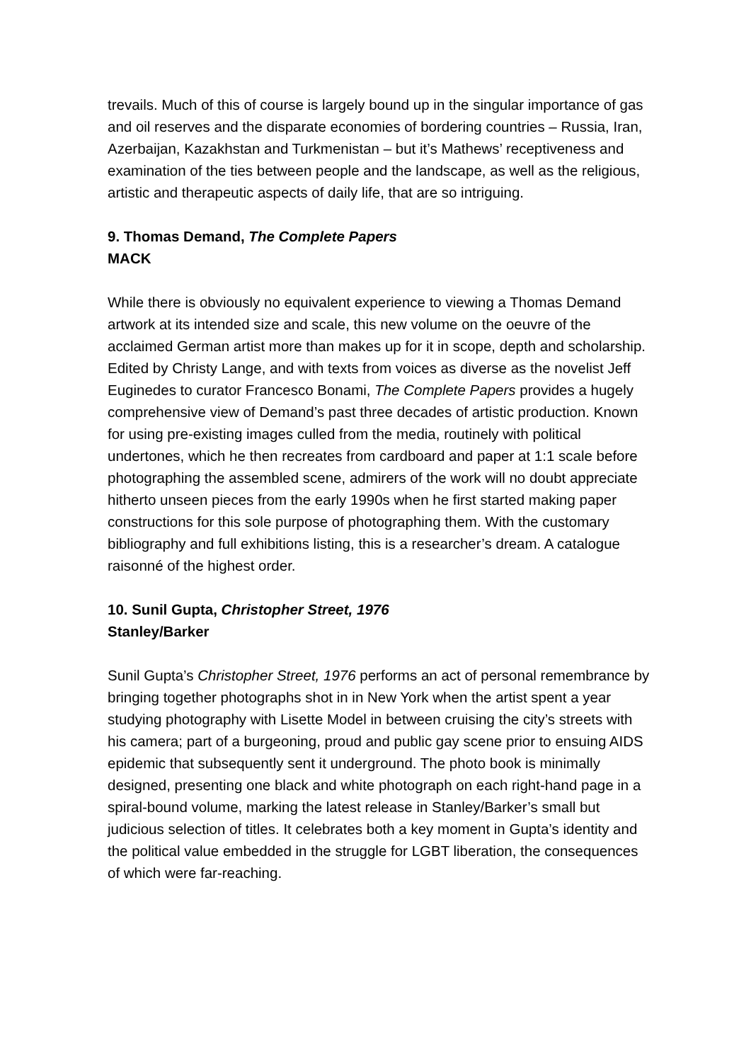trevails. Much of this of course is largely bound up in the singular importance of gas and oil reserves and the disparate economies of bordering countries – Russia, Iran, Azerbaijan, Kazakhstan and Turkmenistan – but it’s Mathews’ receptiveness and examination of the ties between people and the landscape, as well as the religious, artistic and therapeutic aspects of daily life, that are so intriguing.
9. Thomas Demand, The Complete Papers
MACK
While there is obviously no equivalent experience to viewing a Thomas Demand artwork at its intended size and scale, this new volume on the oeuvre of the acclaimed German artist more than makes up for it in scope, depth and scholarship. Edited by Christy Lange, and with texts from voices as diverse as the novelist Jeff Euginedes to curator Francesco Bonami, The Complete Papers provides a hugely comprehensive view of Demand’s past three decades of artistic production. Known for using pre-existing images culled from the media, routinely with political undertones, which he then recreates from cardboard and paper at 1:1 scale before photographing the assembled scene, admirers of the work will no doubt appreciate hitherto unseen pieces from the early 1990s when he first started making paper constructions for this sole purpose of photographing them. With the customary bibliography and full exhibitions listing, this is a researcher’s dream. A catalogue raisonné of the highest order.
10. Sunil Gupta, Christopher Street, 1976
Stanley/Barker
Sunil Gupta’s Christopher Street, 1976 performs an act of personal remembrance by bringing together photographs shot in in New York when the artist spent a year studying photography with Lisette Model in between cruising the city’s streets with his camera; part of a burgeoning, proud and public gay scene prior to ensuing AIDS epidemic that subsequently sent it underground. The photo book is minimally designed, presenting one black and white photograph on each right-hand page in a spiral-bound volume, marking the latest release in Stanley/Barker’s small but judicious selection of titles. It celebrates both a key moment in Gupta’s identity and the political value embedded in the struggle for LGBT liberation, the consequences of which were far-reaching.